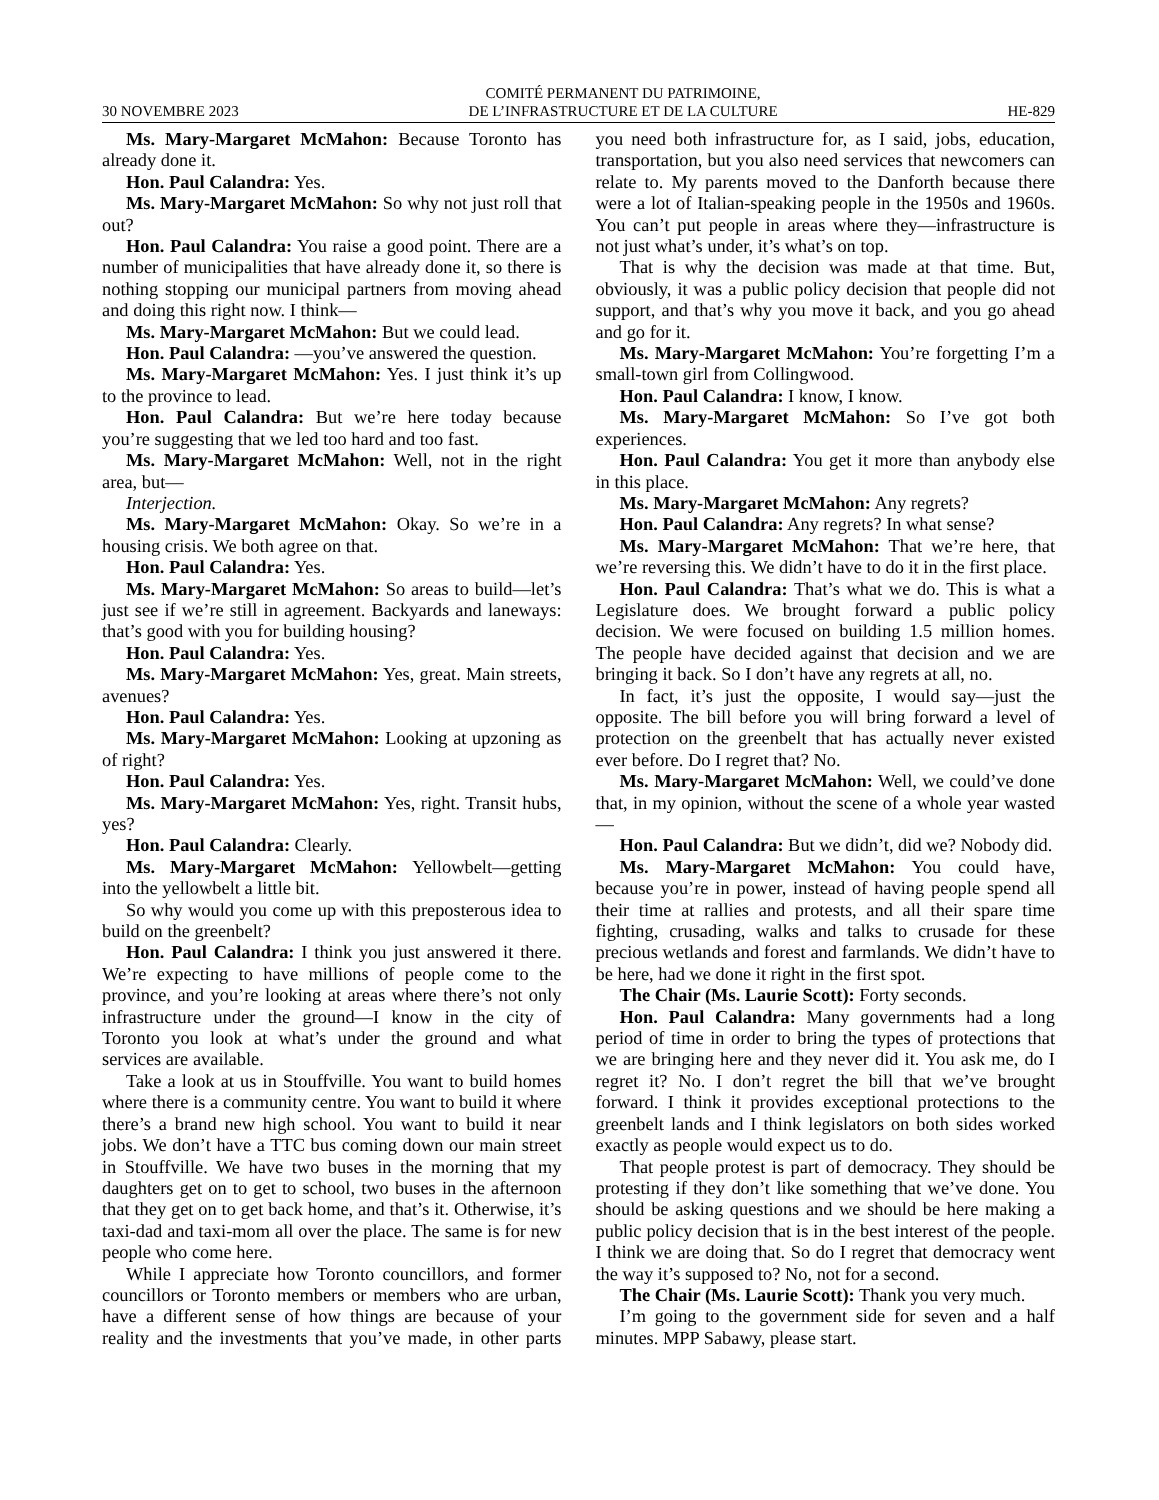30 NOVEMBRE 2023 COMITÉ PERMANENT DU PATRIMOINE,
DE L’INFRASTRUCTURE ET DE LA CULTURE HE-829
Ms. Mary-Margaret McMahon: Because Toronto has already done it.
Hon. Paul Calandra: Yes.
Ms. Mary-Margaret McMahon: So why not just roll that out?
Hon. Paul Calandra: You raise a good point. There are a number of municipalities that have already done it, so there is nothing stopping our municipal partners from moving ahead and doing this right now. I think—
Ms. Mary-Margaret McMahon: But we could lead.
Hon. Paul Calandra: —you’ve answered the question.
Ms. Mary-Margaret McMahon: Yes. I just think it’s up to the province to lead.
Hon. Paul Calandra: But we’re here today because you’re suggesting that we led too hard and too fast.
Ms. Mary-Margaret McMahon: Well, not in the right area, but—
Interjection.
Ms. Mary-Margaret McMahon: Okay. So we’re in a housing crisis. We both agree on that.
Hon. Paul Calandra: Yes.
Ms. Mary-Margaret McMahon: So areas to build—let’s just see if we’re still in agreement. Backyards and laneways: that’s good with you for building housing?
Hon. Paul Calandra: Yes.
Ms. Mary-Margaret McMahon: Yes, great. Main streets, avenues?
Hon. Paul Calandra: Yes.
Ms. Mary-Margaret McMahon: Looking at upzoning as of right?
Hon. Paul Calandra: Yes.
Ms. Mary-Margaret McMahon: Yes, right. Transit hubs, yes?
Hon. Paul Calandra: Clearly.
Ms. Mary-Margaret McMahon: Yellowbelt—getting into the yellowbelt a little bit.
So why would you come up with this preposterous idea to build on the greenbelt?
Hon. Paul Calandra: I think you just answered it there. We’re expecting to have millions of people come to the province, and you’re looking at areas where there’s not only infrastructure under the ground—I know in the city of Toronto you look at what’s under the ground and what services are available.
Take a look at us in Stouffville. You want to build homes where there is a community centre. You want to build it where there’s a brand new high school. You want to build it near jobs. We don’t have a TTC bus coming down our main street in Stouffville. We have two buses in the morning that my daughters get on to get to school, two buses in the afternoon that they get on to get back home, and that’s it. Otherwise, it’s taxi-dad and taxi-mom all over the place. The same is for new people who come here.
While I appreciate how Toronto councillors, and former councillors or Toronto members or members who are urban, have a different sense of how things are because of your reality and the investments that you’ve made, in other parts you need both infrastructure for, as I said, jobs, education, transportation, but you also need services that newcomers can relate to. My parents moved to the Danforth because there were a lot of Italian-speaking people in the 1950s and 1960s. You can’t put people in areas where they—infrastructure is not just what’s under, it’s what’s on top.
That is why the decision was made at that time. But, obviously, it was a public policy decision that people did not support, and that’s why you move it back, and you go ahead and go for it.
Ms. Mary-Margaret McMahon: You’re forgetting I’m a small-town girl from Collingwood.
Hon. Paul Calandra: I know, I know.
Ms. Mary-Margaret McMahon: So I’ve got both experiences.
Hon. Paul Calandra: You get it more than anybody else in this place.
Ms. Mary-Margaret McMahon: Any regrets?
Hon. Paul Calandra: Any regrets? In what sense?
Ms. Mary-Margaret McMahon: That we’re here, that we’re reversing this. We didn’t have to do it in the first place.
Hon. Paul Calandra: That’s what we do. This is what a Legislature does. We brought forward a public policy decision. We were focused on building 1.5 million homes. The people have decided against that decision and we are bringing it back. So I don’t have any regrets at all, no.
In fact, it’s just the opposite, I would say—just the opposite. The bill before you will bring forward a level of protection on the greenbelt that has actually never existed ever before. Do I regret that? No.
Ms. Mary-Margaret McMahon: Well, we could’ve done that, in my opinion, without the scene of a whole year wasted—
Hon. Paul Calandra: But we didn’t, did we? Nobody did.
Ms. Mary-Margaret McMahon: You could have, because you’re in power, instead of having people spend all their time at rallies and protests, and all their spare time fighting, crusading, walks and talks to crusade for these precious wetlands and forest and farmlands. We didn’t have to be here, had we done it right in the first spot.
The Chair (Ms. Laurie Scott): Forty seconds.
Hon. Paul Calandra: Many governments had a long period of time in order to bring the types of protections that we are bringing here and they never did it. You ask me, do I regret it? No. I don’t regret the bill that we’ve brought forward. I think it provides exceptional protections to the greenbelt lands and I think legislators on both sides worked exactly as people would expect us to do.
That people protest is part of democracy. They should be protesting if they don’t like something that we’ve done. You should be asking questions and we should be here making a public policy decision that is in the best interest of the people. I think we are doing that. So do I regret that democracy went the way it’s supposed to? No, not for a second.
The Chair (Ms. Laurie Scott): Thank you very much.
I’m going to the government side for seven and a half minutes. MPP Sabawy, please start.